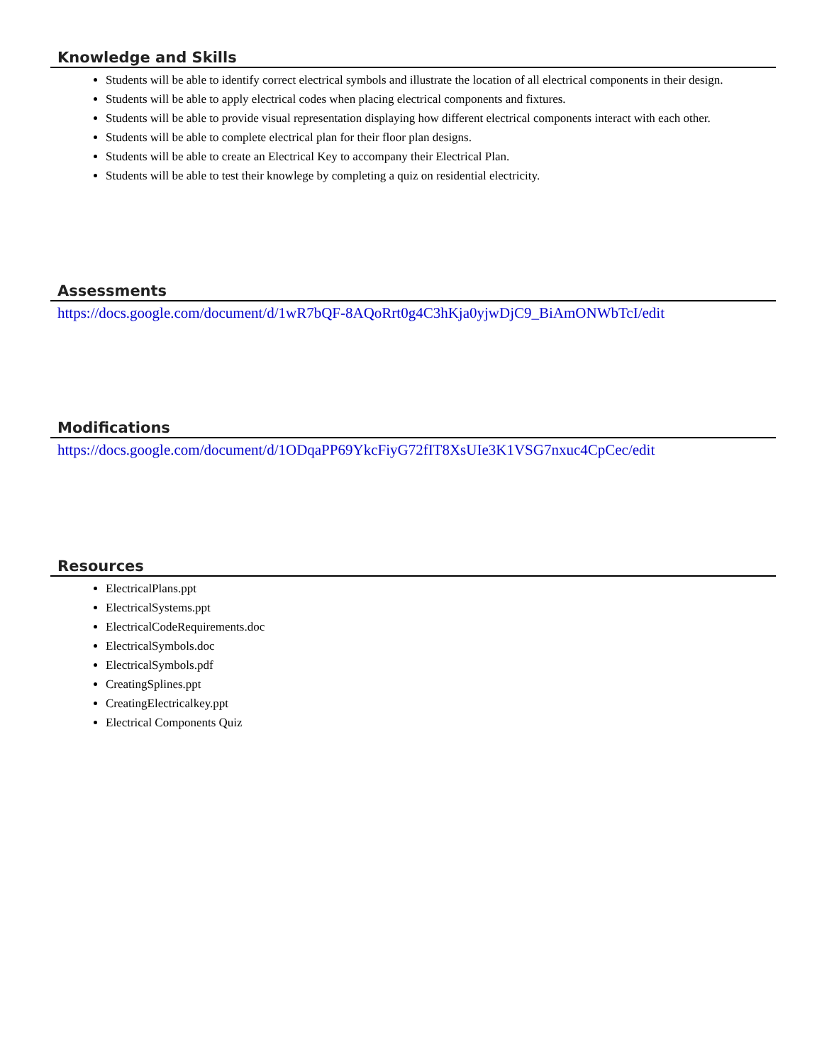Knowledge and Skills
Students will be able to identify correct electrical symbols and illustrate the location of all electrical components in their design.
Students will be able to apply electrical codes when placing electrical components and fixtures.
Students will be able to provide visual representation displaying how different electrical components interact with each other.
Students will be able to complete electrical plan for their floor plan designs.
Students will be able to create an Electrical Key to accompany their Electrical Plan.
Students will be able to test their knowlege by completing a quiz on residential electricity.
Assessments
https://docs.google.com/document/d/1wR7bQF-8AQoRrt0g4C3hKja0yjwDjC9_BiAmONWbTcI/edit
Modifications
https://docs.google.com/document/d/1ODqaPP69YkcFiyG72fIT8XsUIe3K1VSG7nxuc4CpCec/edit
Resources
ElectricalPlans.ppt
ElectricalSystems.ppt
ElectricalCodeRequirements.doc
ElectricalSymbols.doc
ElectricalSymbols.pdf
CreatingSplines.ppt
CreatingElectricalkey.ppt
Electrical Components Quiz